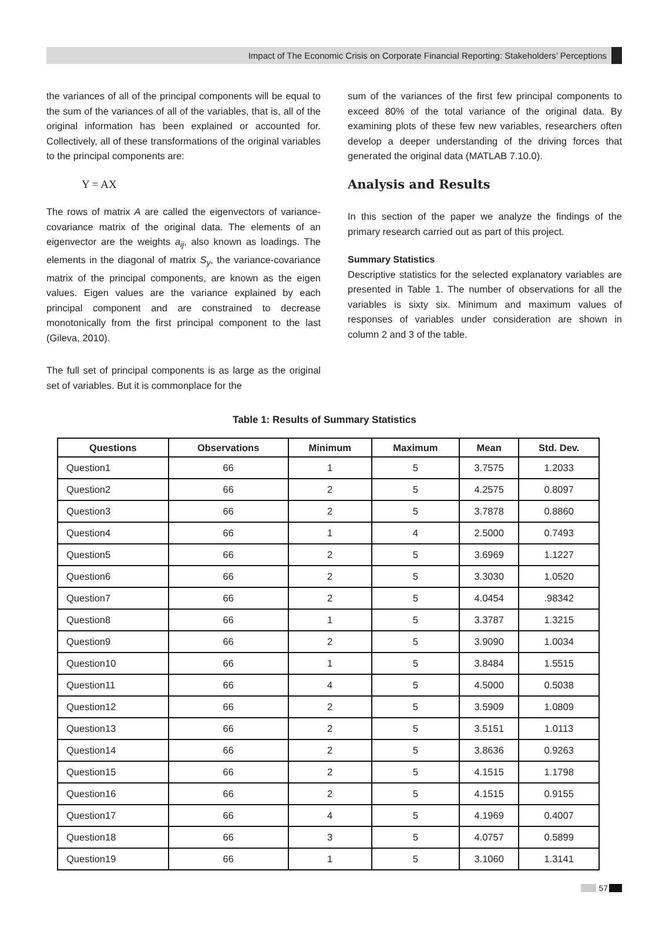Impact of The Economic Crisis on Corporate Financial Reporting: Stakeholders’ Perceptions
the variances of all of the principal components will be equal to the sum of the variances of all of the variables, that is, all of the original information has been explained or accounted for. Collectively, all of these transformations of the original variables to the principal components are:
Y = AX
The rows of matrix A are called the eigenvectors of variance-covariance matrix of the original data. The elements of an eigenvector are the weights a<sub>ij</sub>, also known as loadings. The elements in the diagonal of matrix S<sub>y</sub>, the variance-covariance matrix of the principal components, are known as the eigen values. Eigen values are the variance explained by each principal component and are constrained to decrease monotonically from the first principal component to the last (Gileva, 2010).
The full set of principal components is as large as the original set of variables. But it is commonplace for the
sum of the variances of the first few principal components to exceed 80% of the total variance of the original data. By examining plots of these few new variables, researchers often develop a deeper understanding of the driving forces that generated the original data (MATLAB 7.10.0).
Analysis and Results
In this section of the paper we analyze the findings of the primary research carried out as part of this project.
Summary Statistics
Descriptive statistics for the selected explanatory variables are presented in Table 1. The number of observations for all the variables is sixty six. Minimum and maximum values of responses of variables under consideration are shown in column 2 and 3 of the table.
Table 1: Results of Summary Statistics
| Questions | Observations | Minimum | Maximum | Mean | Std. Dev. |
| --- | --- | --- | --- | --- | --- |
| Question1 | 66 | 1 | 5 | 3.7575 | 1.2033 |
| Question2 | 66 | 2 | 5 | 4.2575 | 0.8097 |
| Question3 | 66 | 2 | 5 | 3.7878 | 0.8860 |
| Question4 | 66 | 1 | 4 | 2.5000 | 0.7493 |
| Question5 | 66 | 2 | 5 | 3.6969 | 1.1227 |
| Question6 | 66 | 2 | 5 | 3.3030 | 1.0520 |
| Question7 | 66 | 2 | 5 | 4.0454 | .98342 |
| Question8 | 66 | 1 | 5 | 3.3787 | 1.3215 |
| Question9 | 66 | 2 | 5 | 3.9090 | 1.0034 |
| Question10 | 66 | 1 | 5 | 3.8484 | 1.5515 |
| Question11 | 66 | 4 | 5 | 4.5000 | 0.5038 |
| Question12 | 66 | 2 | 5 | 3.5909 | 1.0809 |
| Question13 | 66 | 2 | 5 | 3.5151 | 1.0113 |
| Question14 | 66 | 2 | 5 | 3.8636 | 0.9263 |
| Question15 | 66 | 2 | 5 | 4.1515 | 1.1798 |
| Question16 | 66 | 2 | 5 | 4.1515 | 0.9155 |
| Question17 | 66 | 4 | 5 | 4.1969 | 0.4007 |
| Question18 | 66 | 3 | 5 | 4.0757 | 0.5899 |
| Question19 | 66 | 1 | 5 | 3.1060 | 1.3141 |
57